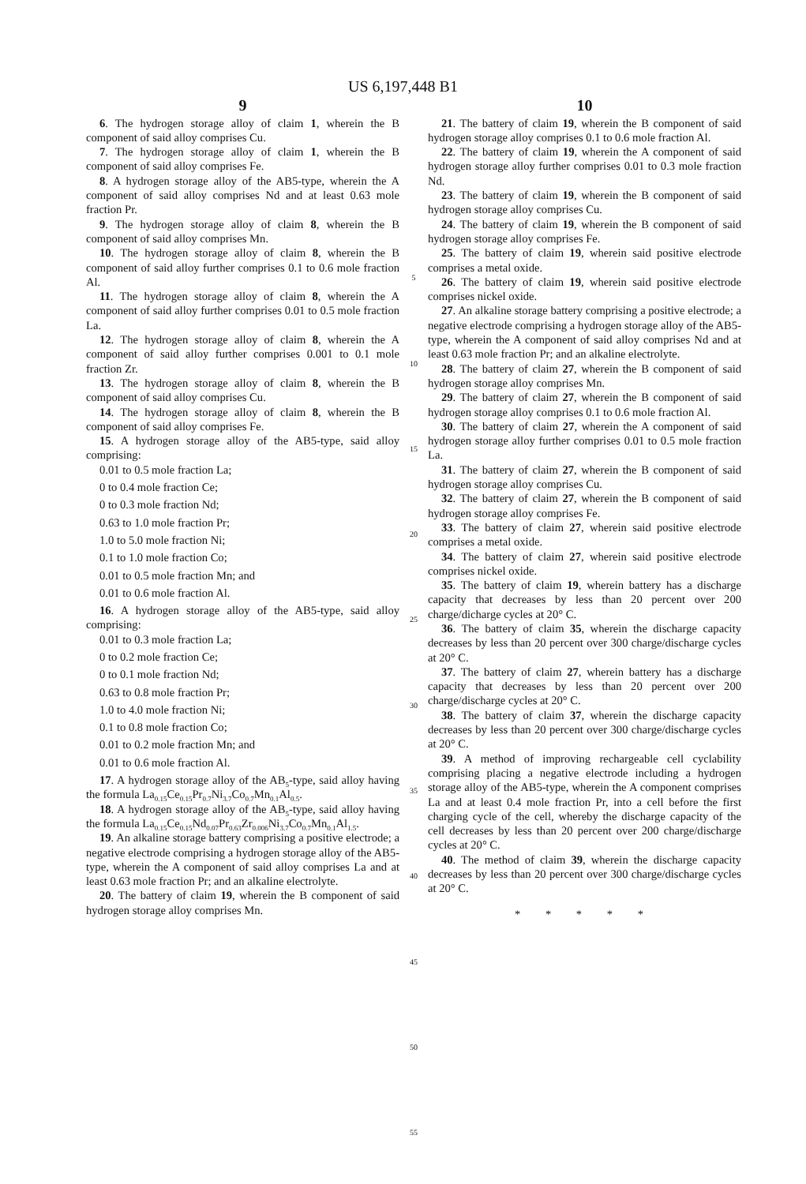US 6,197,448 B1
9
6. The hydrogen storage alloy of claim 1, wherein the B component of said alloy comprises Cu.
7. The hydrogen storage alloy of claim 1, wherein the B component of said alloy comprises Fe.
8. A hydrogen storage alloy of the AB5-type, wherein the A component of said alloy comprises Nd and at least 0.63 mole fraction Pr.
9. The hydrogen storage alloy of claim 8, wherein the B component of said alloy comprises Mn.
10. The hydrogen storage alloy of claim 8, wherein the B component of said alloy further comprises 0.1 to 0.6 mole fraction Al.
11. The hydrogen storage alloy of claim 8, wherein the A component of said alloy further comprises 0.01 to 0.5 mole fraction La.
12. The hydrogen storage alloy of claim 8, wherein the A component of said alloy further comprises 0.001 to 0.1 mole fraction Zr.
13. The hydrogen storage alloy of claim 8, wherein the B component of said alloy comprises Cu.
14. The hydrogen storage alloy of claim 8, wherein the B component of said alloy comprises Fe.
15. A hydrogen storage alloy of the AB5-type, said alloy comprising:
0.01 to 0.5 mole fraction La;
0 to 0.4 mole fraction Ce;
0 to 0.3 mole fraction Nd;
0.63 to 1.0 mole fraction Pr;
1.0 to 5.0 mole fraction Ni;
0.1 to 1.0 mole fraction Co;
0.01 to 0.5 mole fraction Mn; and
0.01 to 0.6 mole fraction Al.
16. A hydrogen storage alloy of the AB5-type, said alloy comprising:
0.01 to 0.3 mole fraction La;
0 to 0.2 mole fraction Ce;
0 to 0.1 mole fraction Nd;
0.63 to 0.8 mole fraction Pr;
1.0 to 4.0 mole fraction Ni;
0.1 to 0.8 mole fraction Co;
0.01 to 0.2 mole fraction Mn; and
0.01 to 0.6 mole fraction Al.
17. A hydrogen storage alloy of the AB<sub>5</sub>-type, said alloy having the formula La<sub>0.15</sub>Ce<sub>0.15</sub>Pr<sub>0.7</sub>Ni<sub>3.7</sub>Co<sub>0.7</sub>Mn<sub>0.1</sub>Al<sub>0.5</sub>.
18. A hydrogen storage alloy of the AB<sub>5</sub>-type, said alloy having the formula La<sub>0.15</sub>Ce<sub>0.15</sub>Nd<sub>0.07</sub>Pr<sub>0.63</sub>Zr<sub>0.006</sub>Ni<sub>3.7</sub>Co<sub>0.7</sub>Mn<sub>0.1</sub>Al<sub>1.5</sub>.
19. An alkaline storage battery comprising a positive electrode; a negative electrode comprising a hydrogen storage alloy of the AB5-type, wherein the A component of said alloy comprises La and at least 0.63 mole fraction Pr; and an alkaline electrolyte.
20. The battery of claim 19, wherein the B component of said hydrogen storage alloy comprises Mn.
5
10
15
20
25
30
35
40
45
50
55
10
21. The battery of claim 19, wherein the B component of said hydrogen storage alloy comprises 0.1 to 0.6 mole fraction Al.
22. The battery of claim 19, wherein the A component of said hydrogen storage alloy further comprises 0.01 to 0.3 mole fraction Nd.
23. The battery of claim 19, wherein the B component of said hydrogen storage alloy comprises Cu.
24. The battery of claim 19, wherein the B component of said hydrogen storage alloy comprises Fe.
25. The battery of claim 19, wherein said positive electrode comprises a metal oxide.
26. The battery of claim 19, wherein said positive electrode comprises nickel oxide.
27. An alkaline storage battery comprising a positive electrode; a negative electrode comprising a hydrogen storage alloy of the AB5-type, wherein the A component of said alloy comprises Nd and at least 0.63 mole fraction Pr; and an alkaline electrolyte.
28. The battery of claim 27, wherein the B component of said hydrogen storage alloy comprises Mn.
29. The battery of claim 27, wherein the B component of said hydrogen storage alloy comprises 0.1 to 0.6 mole fraction Al.
30. The battery of claim 27, wherein the A component of said hydrogen storage alloy further comprises 0.01 to 0.5 mole fraction La.
31. The battery of claim 27, wherein the B component of said hydrogen storage alloy comprises Cu.
32. The battery of claim 27, wherein the B component of said hydrogen storage alloy comprises Fe.
33. The battery of claim 27, wherein said positive electrode comprises a metal oxide.
34. The battery of claim 27, wherein said positive electrode comprises nickel oxide.
35. The battery of claim 19, wherein battery has a discharge capacity that decreases by less than 20 percent over 200 charge/dicharge cycles at 20° C.
36. The battery of claim 35, wherein the discharge capacity decreases by less than 20 percent over 300 charge/discharge cycles at 20° C.
37. The battery of claim 27, wherein battery has a discharge capacity that decreases by less than 20 percent over 200 charge/discharge cycles at 20° C.
38. The battery of claim 37, wherein the discharge capacity decreases by less than 20 percent over 300 charge/discharge cycles at 20° C.
39. A method of improving rechargeable cell cyclability comprising placing a negative electrode including a hydrogen storage alloy of the AB5-type, wherein the A component comprises La and at least 0.4 mole fraction Pr, into a cell before the first charging cycle of the cell, whereby the discharge capacity of the cell decreases by less than 20 percent over 200 charge/discharge cycles at 20° C.
40. The method of claim 39, wherein the discharge capacity decreases by less than 20 percent over 300 charge/discharge cycles at 20° C.
* * * * *